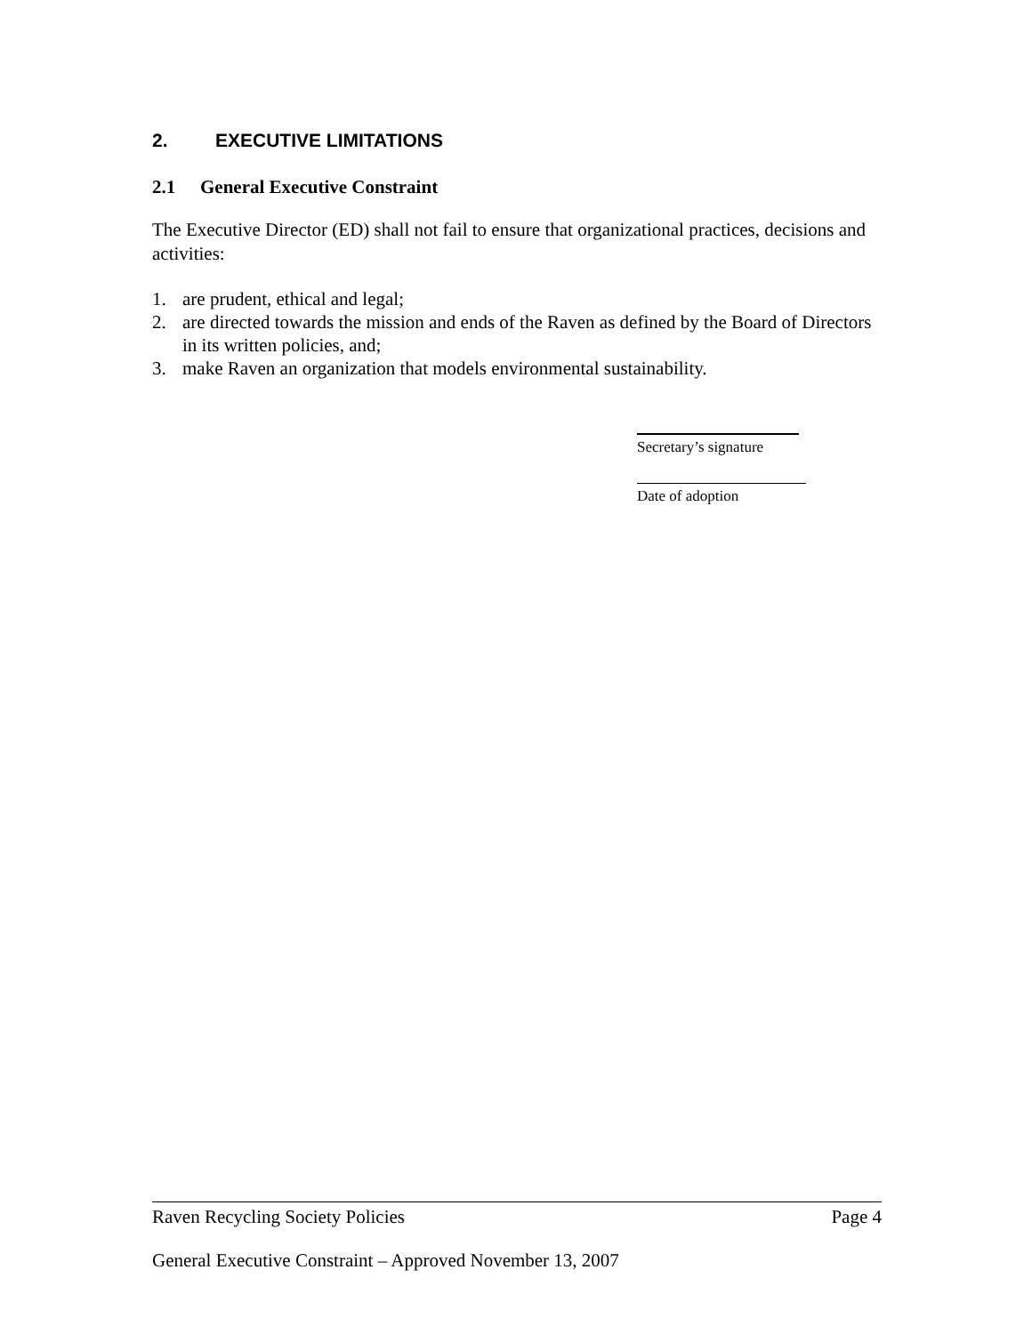2. EXECUTIVE LIMITATIONS
2.1 General Executive Constraint
The Executive Director (ED) shall not fail to ensure that organizational practices, decisions and activities:
1. are prudent, ethical and legal;
2. are directed towards the mission and ends of the Raven as defined by the Board of Directors in its written policies, and;
3. make Raven an organization that models environmental sustainability.
Secretary’s signature
Date of adoption
Raven Recycling Society Policies Page 4
General Executive Constraint – Approved November 13, 2007